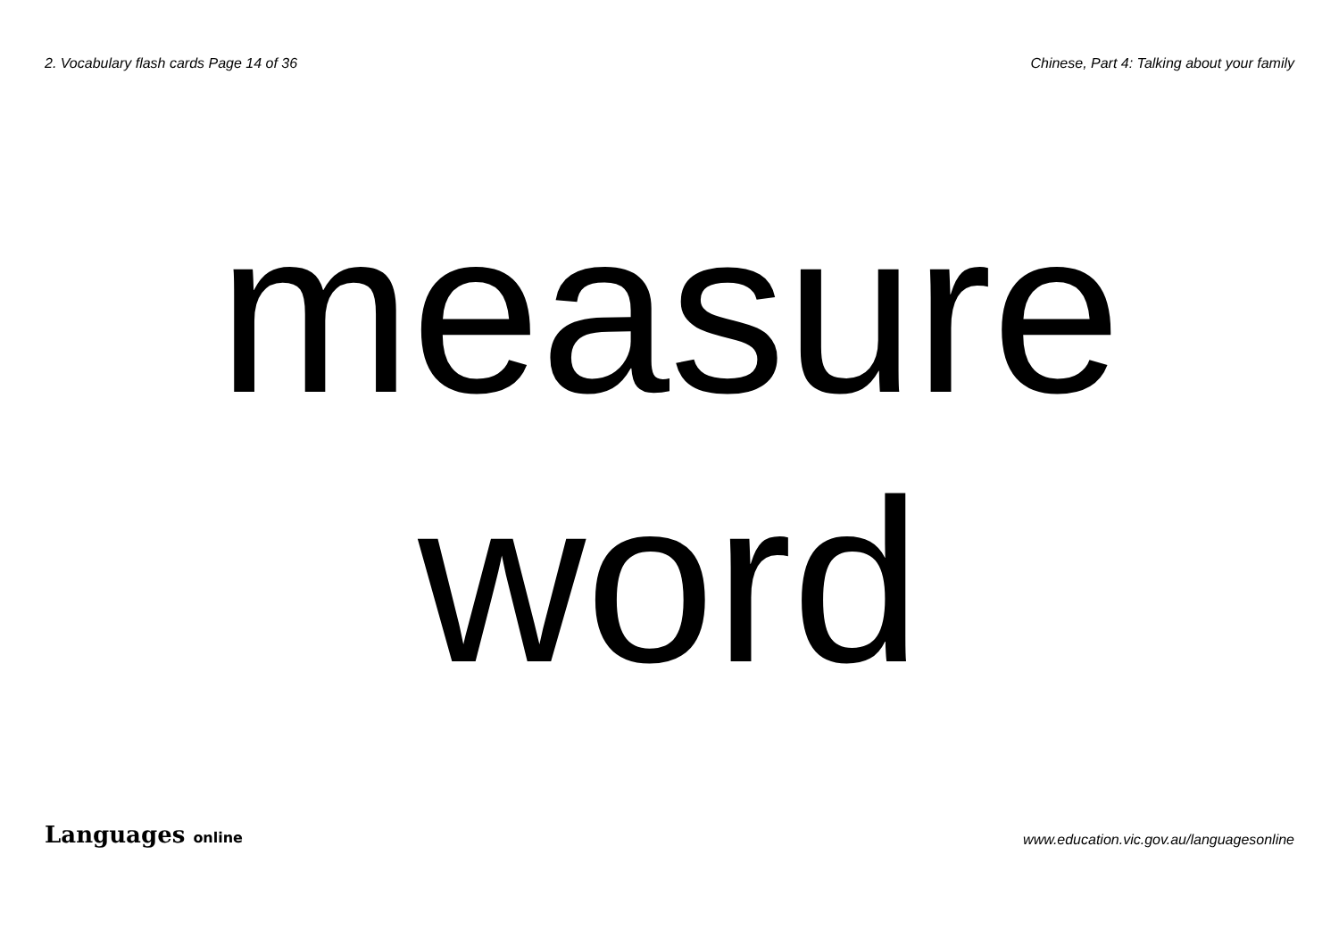2. Vocabulary flash cards Page 14 of 36
Chinese, Part 4: Talking about your family
measure
word
Languages online
www.education.vic.gov.au/languagesonline